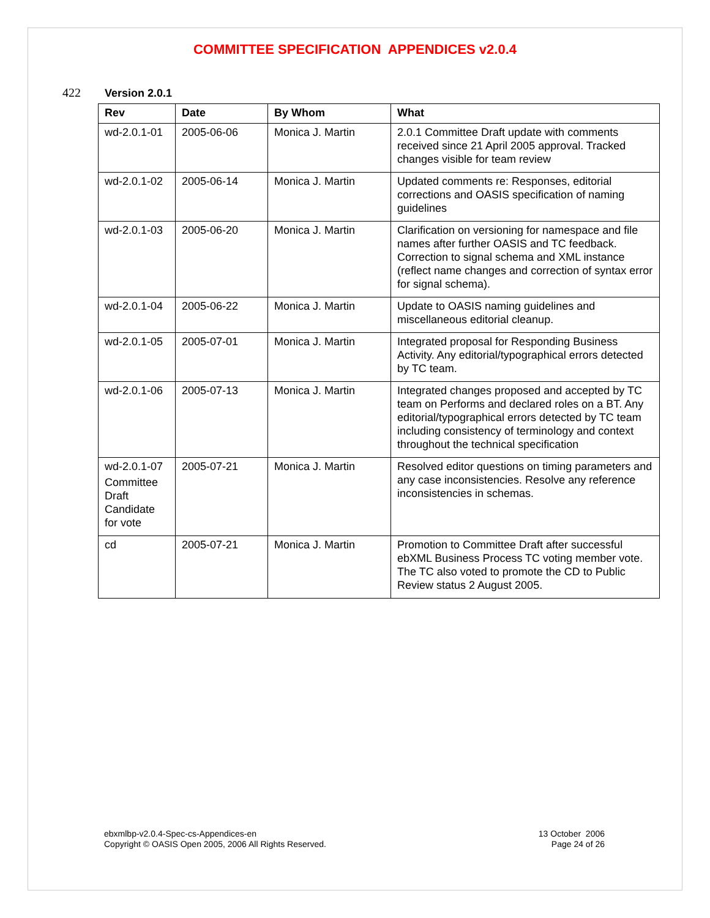COMMITTEE SPECIFICATION APPENDICES v2.0.4
422 Version 2.0.1
| Rev | Date | By Whom | What |
| --- | --- | --- | --- |
| wd-2.0.1-01 | 2005-06-06 | Monica J. Martin | 2.0.1 Committee Draft update with comments received since 21 April 2005 approval. Tracked changes visible for team review |
| wd-2.0.1-02 | 2005-06-14 | Monica J. Martin | Updated comments re: Responses, editorial corrections and OASIS specification of naming guidelines |
| wd-2.0.1-03 | 2005-06-20 | Monica J. Martin | Clarification on versioning for namespace and file names after further OASIS and TC feedback. Correction to signal schema and XML instance (reflect name changes and correction of syntax error for signal schema). |
| wd-2.0.1-04 | 2005-06-22 | Monica J. Martin | Update to OASIS naming guidelines and miscellaneous editorial cleanup. |
| wd-2.0.1-05 | 2005-07-01 | Monica J. Martin | Integrated proposal for Responding Business Activity. Any editorial/typographical errors detected by TC team. |
| wd-2.0.1-06 | 2005-07-13 | Monica J. Martin | Integrated changes proposed and accepted by TC team on Performs and declared roles on a BT. Any editorial/typographical errors detected by TC team including consistency of terminology and context throughout the technical specification |
| wd-2.0.1-07 Committee Draft Candidate for vote | 2005-07-21 | Monica J. Martin | Resolved editor questions on timing parameters and any case inconsistencies. Resolve any reference inconsistencies in schemas. |
| cd | 2005-07-21 | Monica J. Martin | Promotion to Committee Draft after successful ebXML Business Process TC voting member vote. The TC also voted to promote the CD to Public Review status 2 August 2005. |
ebxmlbp-v2.0.4-Spec-cs-Appendices-en
Copyright © OASIS Open 2005, 2006 All Rights Reserved.
13 October 2006
Page 24 of 26